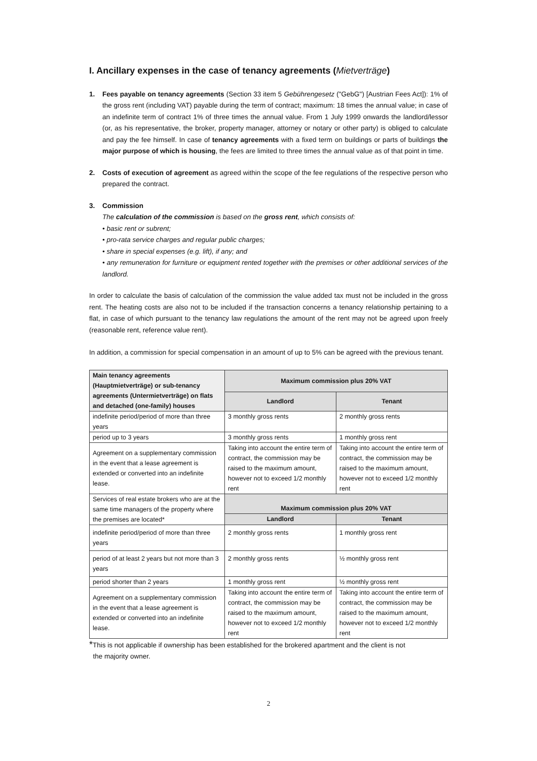I. Ancillary expenses in the case of tenancy agreements (Mietverträge)
1. Fees payable on tenancy agreements (Section 33 item 5 Gebührengesetz ("GebG") [Austrian Fees Act]): 1% of the gross rent (including VAT) payable during the term of contract; maximum: 18 times the annual value; in case of an indefinite term of contract 1% of three times the annual value. From 1 July 1999 onwards the landlord/lessor (or, as his representative, the broker, property manager, attorney or notary or other party) is obliged to calculate and pay the fee himself. In case of tenancy agreements with a fixed term on buildings or parts of buildings the major purpose of which is housing, the fees are limited to three times the annual value as of that point in time.
2. Costs of execution of agreement as agreed within the scope of the fee regulations of the respective person who prepared the contract.
3. Commission
The calculation of the commission is based on the gross rent, which consists of:
• basic rent or subrent;
• pro-rata service charges and regular public charges;
• share in special expenses (e.g. lift), if any; and
• any remuneration for furniture or equipment rented together with the premises or other additional services of the landlord.
In order to calculate the basis of calculation of the commission the value added tax must not be included in the gross rent. The heating costs are also not to be included if the transaction concerns a tenancy relationship pertaining to a flat, in case of which pursuant to the tenancy law regulations the amount of the rent may not be agreed upon freely (reasonable rent, reference value rent).
In addition, a commission for special compensation in an amount of up to 5% can be agreed with the previous tenant.
| Main tenancy agreements (Hauptmietverträge) or sub-tenancy agreements (Untermietverträge) on flats and detached (one-family) houses | Maximum commission plus 20% VAT | |
| --- | --- | --- |
| | Landlord | Tenant |
| indefinite period/period of more than three years | 3 monthly gross rents | 2 monthly gross rents |
| period up to 3 years | 3 monthly gross rents | 1 monthly gross rent |
| Agreement on a supplementary commission in the event that a lease agreement is extended or converted into an indefinite lease. | Taking into account the entire term of contract, the commission may be raised to the maximum amount, however not to exceed 1/2 monthly rent | Taking into account the entire term of contract, the commission may be raised to the maximum amount, however not to exceed 1/2 monthly rent |
| Services of real estate brokers who are at the same time managers of the property where the premises are located* | Maximum commission plus 20% VAT | |
| | Landlord | Tenant |
| indefinite period/period of more than three years | 2 monthly gross rents | 1 monthly gross rent |
| period of at least 2 years but not more than 3 years | 2 monthly gross rents | ½ monthly gross rent |
| period shorter than 2 years | 1 monthly gross rent | ½ monthly gross rent |
| Agreement on a supplementary commission in the event that a lease agreement is extended or converted into an indefinite lease. | Taking into account the entire term of contract, the commission may be raised to the maximum amount, however not to exceed 1/2 monthly rent | Taking into account the entire term of contract, the commission may be raised to the maximum amount, however not to exceed 1/2 monthly rent |
*This is not applicable if ownership has been established for the brokered apartment and the client is not
the majority owner.
2